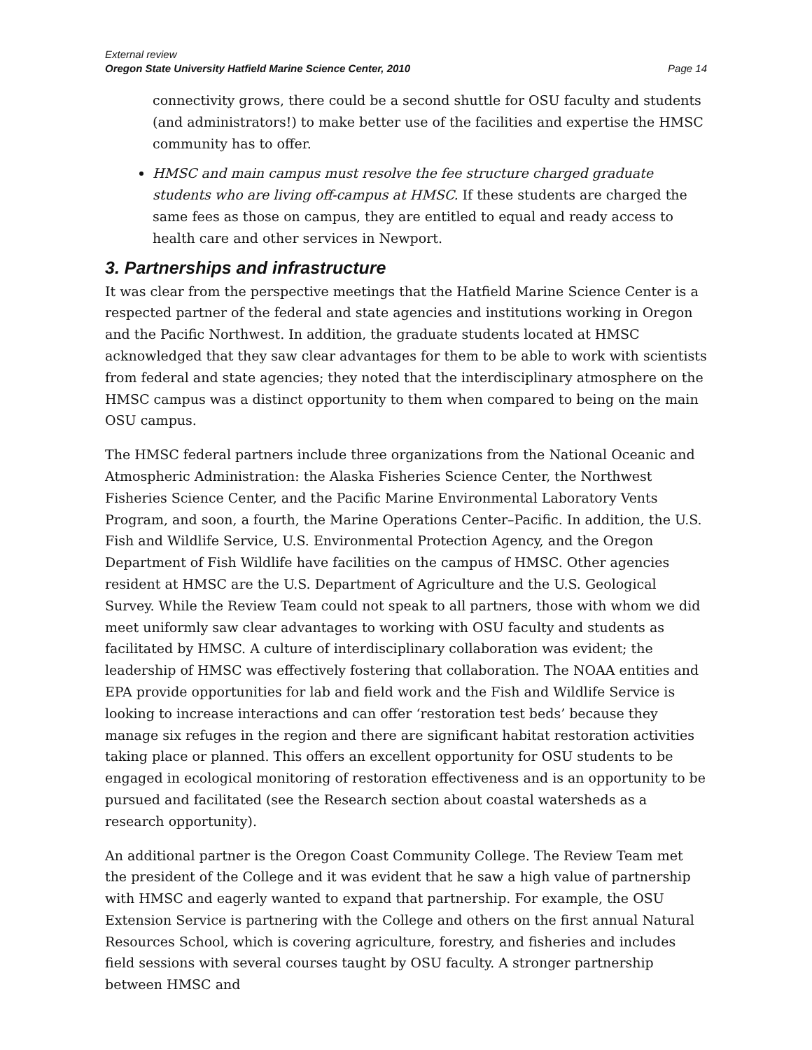External review
Oregon State University Hatfield Marine Science Center, 2010 Page 14
connectivity grows, there could be a second shuttle for OSU faculty and students (and administrators!) to make better use of the facilities and expertise the HMSC community has to offer.
HMSC and main campus must resolve the fee structure charged graduate students who are living off-campus at HMSC. If these students are charged the same fees as those on campus, they are entitled to equal and ready access to health care and other services in Newport.
3. Partnerships and infrastructure
It was clear from the perspective meetings that the Hatfield Marine Science Center is a respected partner of the federal and state agencies and institutions working in Oregon and the Pacific Northwest. In addition, the graduate students located at HMSC acknowledged that they saw clear advantages for them to be able to work with scientists from federal and state agencies; they noted that the interdisciplinary atmosphere on the HMSC campus was a distinct opportunity to them when compared to being on the main OSU campus.
The HMSC federal partners include three organizations from the National Oceanic and Atmospheric Administration: the Alaska Fisheries Science Center, the Northwest Fisheries Science Center, and the Pacific Marine Environmental Laboratory Vents Program, and soon, a fourth, the Marine Operations Center–Pacific. In addition, the U.S. Fish and Wildlife Service, U.S. Environmental Protection Agency, and the Oregon Department of Fish Wildlife have facilities on the campus of HMSC. Other agencies resident at HMSC are the U.S. Department of Agriculture and the U.S. Geological Survey. While the Review Team could not speak to all partners, those with whom we did meet uniformly saw clear advantages to working with OSU faculty and students as facilitated by HMSC. A culture of interdisciplinary collaboration was evident; the leadership of HMSC was effectively fostering that collaboration. The NOAA entities and EPA provide opportunities for lab and field work and the Fish and Wildlife Service is looking to increase interactions and can offer ‘restoration test beds’ because they manage six refuges in the region and there are significant habitat restoration activities taking place or planned. This offers an excellent opportunity for OSU students to be engaged in ecological monitoring of restoration effectiveness and is an opportunity to be pursued and facilitated (see the Research section about coastal watersheds as a research opportunity).
An additional partner is the Oregon Coast Community College. The Review Team met the president of the College and it was evident that he saw a high value of partnership with HMSC and eagerly wanted to expand that partnership. For example, the OSU Extension Service is partnering with the College and others on the first annual Natural Resources School, which is covering agriculture, forestry, and fisheries and includes field sessions with several courses taught by OSU faculty. A stronger partnership between HMSC and